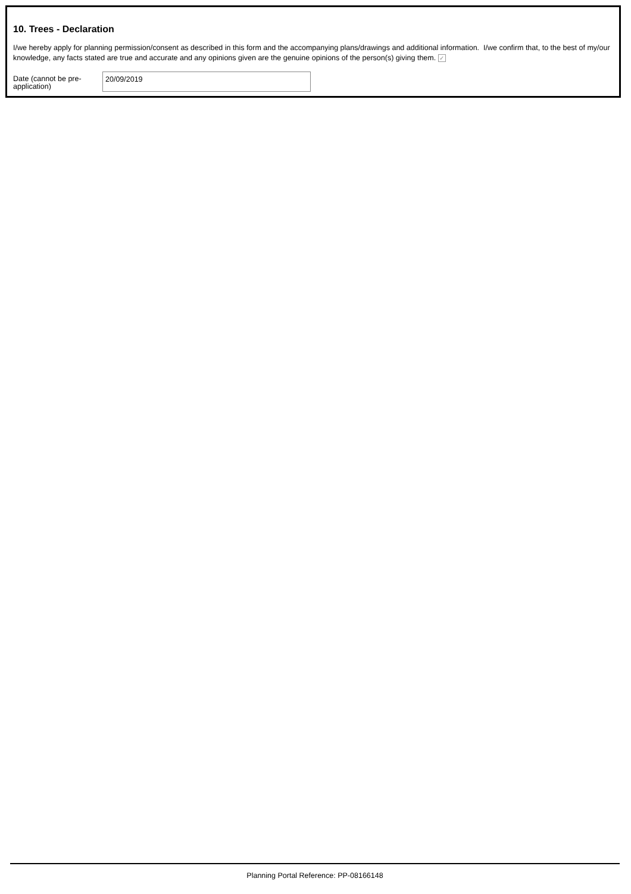10. Trees - Declaration
I/we hereby apply for planning permission/consent as described in this form and the accompanying plans/drawings and additional information. I/we confirm that, to the best of my/our knowledge, any facts stated are true and accurate and any opinions given are the genuine opinions of the person(s) giving them. ✓
Date (cannot be pre-application)
20/09/2019
Planning Portal Reference: PP-08166148